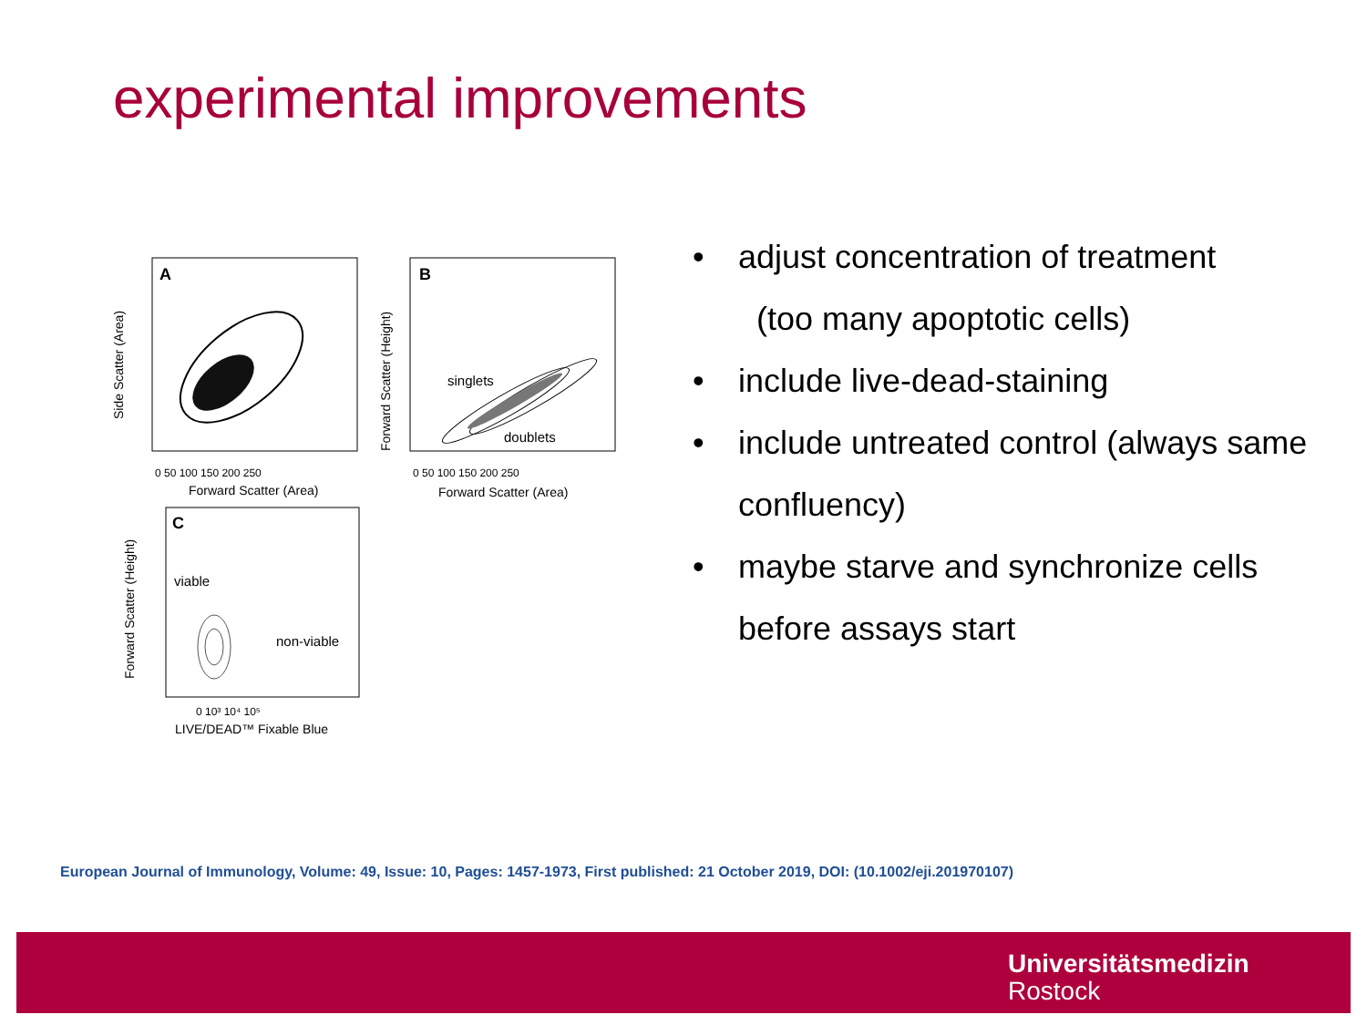experimental improvements
A
B
C
singlets
doublets
viable
non-viable
0 50 100 150 200 250
0 50 100 150 200 250
Forward Scatter (Area)
Forward Scatter (Area)
0 10³ 10⁴ 10⁵
LIVE/DEAD™ Fixable Blue
Side Scatter (Area)
Forward Scatter (Height)
Forward Scatter (Height)
• adjust concentration of treatment
(too many apoptotic cells)
• include live-dead-staining
• include untreated control (always same confluency)
• maybe starve and synchronize cells before assays start
European Journal of Immunology, Volume: 49, Issue: 10, Pages: 1457-1973, First published: 21 October 2019, DOI: (10.1002/eji.201970107)
Universitätsmedizin
Rostock